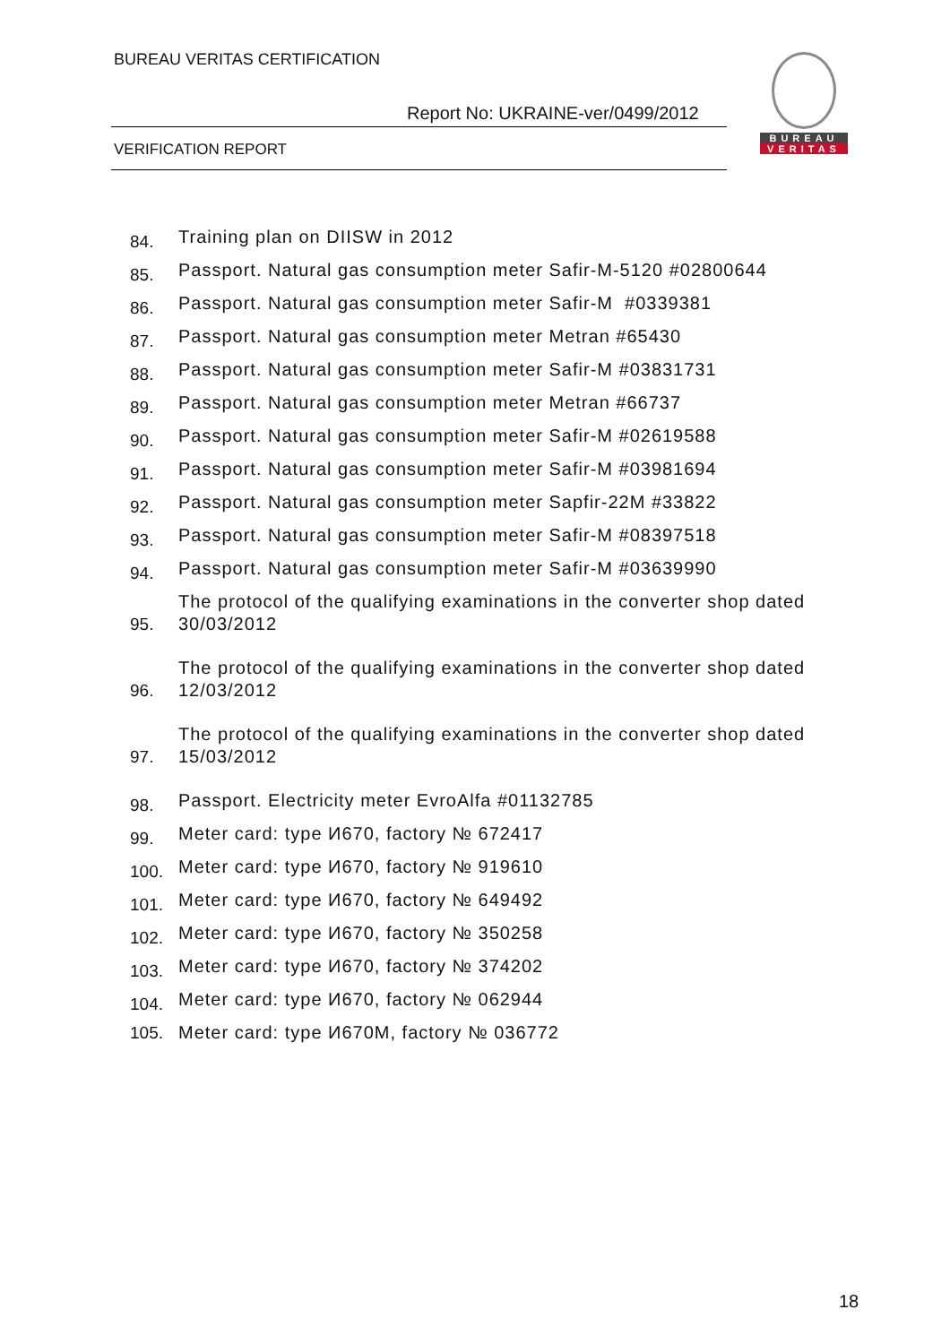BUREAU VERITAS CERTIFICATION
Report No: UKRAINE-ver/0499/2012
VERIFICATION REPORT
BUREAU
VERITAS
84. Training plan on DIISW in 2012
85. Passport. Natural gas consumption meter Safir-M-5120 #02800644
86. Passport. Natural gas consumption meter Safir-M #0339381
87. Passport. Natural gas consumption meter Metran #65430
88. Passport. Natural gas consumption meter Safir-M #03831731
89. Passport. Natural gas consumption meter Metran #66737
90. Passport. Natural gas consumption meter Safir-M #02619588
91. Passport. Natural gas consumption meter Safir-M #03981694
92. Passport. Natural gas consumption meter Sapfir-22M #33822
93. Passport. Natural gas consumption meter Safir-M #08397518
94. Passport. Natural gas consumption meter Safir-M #03639990
95. The protocol of the qualifying examinations in the converter shop dated 30/03/2012
96. The protocol of the qualifying examinations in the converter shop dated 12/03/2012
97. The protocol of the qualifying examinations in the converter shop dated 15/03/2012
98. Passport. Electricity meter EvroAlfa #01132785
99. Meter card: type И670, factory № 672417
100. Meter card: type И670, factory № 919610
101. Meter card: type И670, factory № 649492
102. Meter card: type И670, factory № 350258
103. Meter card: type И670, factory № 374202
104. Meter card: type И670, factory № 062944
105. Meter card: type И670M, factory № 036772
18